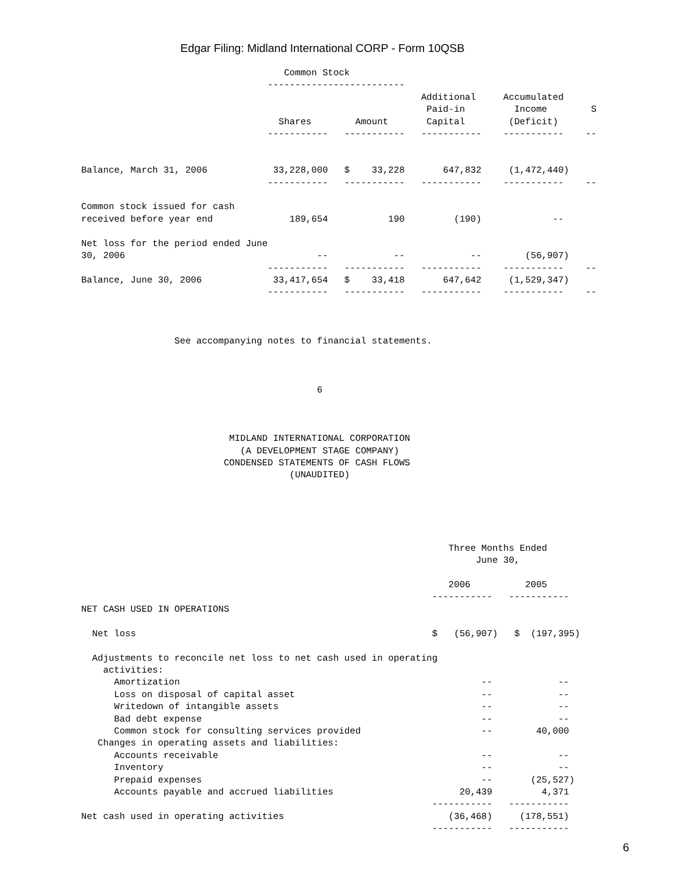Edgar Filing: Midland International CORP - Form 10QSB
                                     Common Stock
                                  -------------------------
                                                              Additional     Accumulated
                                                               Paid-in         Income        S
                                    Shares        Amount       Capital        (Deficit)
                                  -----------   -----------   -----------    -----------    --


Balance, March 31, 2006            33,228,000   $    33,228       647,832     (1,472,440)
                                  -----------   -----------   -----------    -----------    --

Common stock issued for cash
received before year end              189,654           190         (190)             --

Net loss for the period ended June
30, 2006                                   --            --            --        (56,907)
                                  -----------   -----------   -----------    -----------    --
Balance, June 30, 2006             33,417,654   $    33,418       647,642     (1,529,347)
                                  -----------   -----------   -----------    -----------    --



                 See accompanying notes to financial statements.



                                           6



                           MIDLAND INTERNATIONAL CORPORATION
                             (A DEVELOPMENT STAGE COMPANY)
                          CONDENSED STATEMENTS OF CASH FLOWS
                                      (UNAUDITED)





                                                                   Three Months Ended
                                                                        June 30,

                                                                   2006          2005
                                                                -----------   -----------
NET CASH USED IN OPERATIONS

  Net loss                                                      $   (56,907)   $  (197,395)

  Adjustments to reconcile net loss to net cash used in operating
    activities:
      Amortization                                                       --            --
      Loss on disposal of capital asset                                  --            --
      Writedown of intangible assets                                     --            --
      Bad debt expense                                                   --            --
      Common stock for consulting services provided                      --        40,000
   Changes in operating assets and liabilities:
      Accounts receivable                                                --            --
      Inventory                                                          --            --
      Prepaid expenses                                                   --       (25,527)
      Accounts payable and accrued liabilities                       20,439         4,371
                                                                -----------   -----------
Net cash used in operating activities                              (36,468)     (178,551)
                                                                -----------   -----------
6